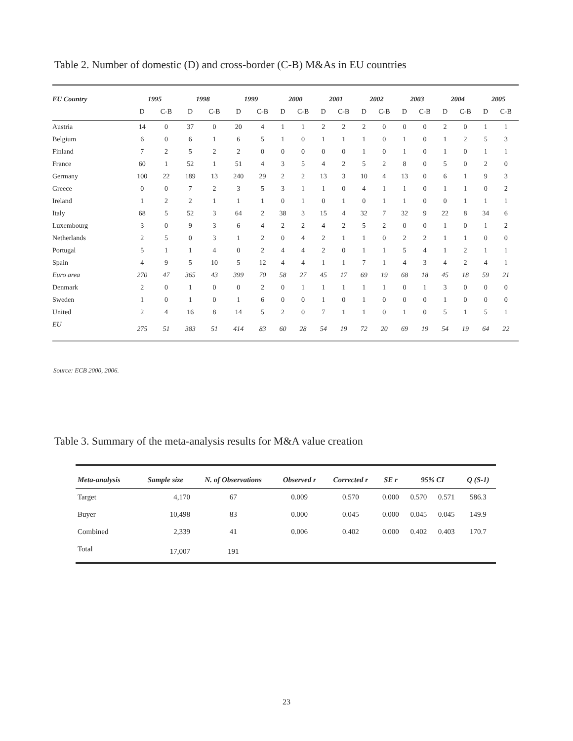Table 2. Number of domestic (D) and cross-border (C-B) M&As in EU countries
| EU Country | 1995 | | 1998 | | 1999 | | 2000 | | 2001 | | 2002 | | 2003 | | 2004 | | 2005 | |
| --- | --- | --- | --- | --- | --- | --- | --- | --- | --- | --- | --- | --- | --- | --- | --- | --- | --- | --- |
| | D | C-B | D | C-B | D | C-B | D | C-B | D | C-B | D | C-B | D | C-B | D | C-B | D | C-B |
| Austria | 14 | 0 | 37 | 0 | 20 | 4 | 1 | 1 | 2 | 2 | 2 | 0 | 0 | 0 | 2 | 0 | 1 | 1 |
| Belgium | 6 | 0 | 6 | 1 | 6 | 5 | 1 | 0 | 1 | 1 | 1 | 0 | 1 | 0 | 1 | 2 | 5 | 3 |
| Finland | 7 | 2 | 5 | 2 | 2 | 0 | 0 | 0 | 0 | 0 | 1 | 0 | 1 | 0 | 1 | 0 | 1 | 1 |
| France | 60 | 1 | 52 | 1 | 51 | 4 | 3 | 5 | 4 | 2 | 5 | 2 | 8 | 0 | 5 | 0 | 2 | 0 |
| Germany | 100 | 22 | 189 | 13 | 240 | 29 | 2 | 2 | 13 | 3 | 10 | 4 | 13 | 0 | 6 | 1 | 9 | 3 |
| Greece | 0 | 0 | 7 | 2 | 3 | 5 | 3 | 1 | 1 | 0 | 4 | 1 | 1 | 0 | 1 | 1 | 0 | 2 |
| Ireland | 1 | 2 | 2 | 1 | 1 | 1 | 0 | 1 | 0 | 1 | 0 | 1 | 1 | 0 | 0 | 1 | 1 | 1 |
| Italy | 68 | 5 | 52 | 3 | 64 | 2 | 38 | 3 | 15 | 4 | 32 | 7 | 32 | 9 | 22 | 8 | 34 | 6 |
| Luxembourg | 3 | 0 | 9 | 3 | 6 | 4 | 2 | 2 | 4 | 2 | 5 | 2 | 0 | 0 | 1 | 0 | 1 | 2 |
| Netherlands | 2 | 5 | 0 | 3 | 1 | 2 | 0 | 4 | 2 | 1 | 1 | 0 | 2 | 2 | 1 | 1 | 0 | 0 |
| Portugal | 5 | 1 | 1 | 4 | 0 | 2 | 4 | 4 | 2 | 0 | 1 | 1 | 5 | 4 | 1 | 2 | 1 | 1 |
| Spain | 4 | 9 | 5 | 10 | 5 | 12 | 4 | 4 | 1 | 1 | 7 | 1 | 4 | 3 | 4 | 2 | 4 | 1 |
| Euro area | 270 | 47 | 365 | 43 | 399 | 70 | 58 | 27 | 45 | 17 | 69 | 19 | 68 | 18 | 45 | 18 | 59 | 21 |
| Denmark | 2 | 0 | 1 | 0 | 0 | 2 | 0 | 1 | 1 | 1 | 1 | 1 | 0 | 1 | 3 | 0 | 0 | 0 |
| Sweden | 1 | 0 | 1 | 0 | 1 | 6 | 0 | 0 | 1 | 0 | 1 | 0 | 0 | 0 | 1 | 0 | 0 | 0 |
| United | 2 | 4 | 16 | 8 | 14 | 5 | 2 | 0 | 7 | 1 | 1 | 0 | 1 | 0 | 5 | 1 | 5 | 1 |
| EU | 275 | 51 | 383 | 51 | 414 | 83 | 60 | 28 | 54 | 19 | 72 | 20 | 69 | 19 | 54 | 19 | 64 | 22 |
Source: ECB 2000, 2006.
Table 3. Summary of the meta-analysis results for M&A value creation
| Meta-analysis | Sample size | N. of Observations | Observed r | Corrected r | SE r | 95% CI | | Q (S-1) |
| --- | --- | --- | --- | --- | --- | --- | --- | --- |
| Target | 4,170 | 67 | 0.009 | 0.570 | 0.000 | 0.570 | 0.571 | 586.3 |
| Buyer | 10,498 | 83 | 0.000 | 0.045 | 0.000 | 0.045 | 0.045 | 149.9 |
| Combined | 2,339 | 41 | 0.006 | 0.402 | 0.000 | 0.402 | 0.403 | 170.7 |
| Total | 17,007 | 191 | | | | | | |
23